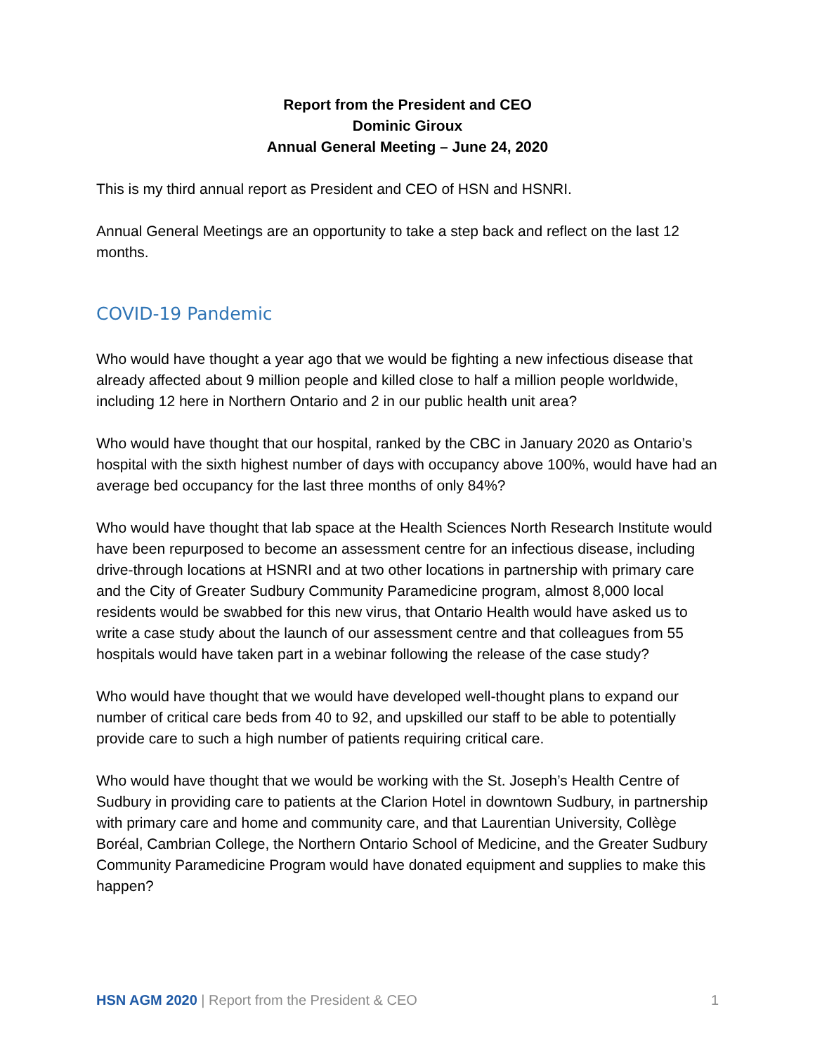Report from the President and CEO
Dominic Giroux
Annual General Meeting – June 24, 2020
This is my third annual report as President and CEO of HSN and HSNRI.
Annual General Meetings are an opportunity to take a step back and reflect on the last 12 months.
COVID-19 Pandemic
Who would have thought a year ago that we would be fighting a new infectious disease that already affected about 9 million people and killed close to half a million people worldwide, including 12 here in Northern Ontario and 2 in our public health unit area?
Who would have thought that our hospital, ranked by the CBC in January 2020 as Ontario’s hospital with the sixth highest number of days with occupancy above 100%, would have had an average bed occupancy for the last three months of only 84%?
Who would have thought that lab space at the Health Sciences North Research Institute would have been repurposed to become an assessment centre for an infectious disease, including drive-through locations at HSNRI and at two other locations in partnership with primary care and the City of Greater Sudbury Community Paramedicine program, almost 8,000 local residents would be swabbed for this new virus, that Ontario Health would have asked us to write a case study about the launch of our assessment centre and that colleagues from 55 hospitals would have taken part in a webinar following the release of the case study?
Who would have thought that we would have developed well-thought plans to expand our number of critical care beds from 40 to 92, and upskilled our staff to be able to potentially provide care to such a high number of patients requiring critical care.
Who would have thought that we would be working with the St. Joseph’s Health Centre of Sudbury in providing care to patients at the Clarion Hotel in downtown Sudbury, in partnership with primary care and home and community care, and that Laurentian University, Collège Boréal, Cambrian College, the Northern Ontario School of Medicine, and the Greater Sudbury Community Paramedicine Program would have donated equipment and supplies to make this happen?
HSN AGM 2020 | Report from the President & CEO 1